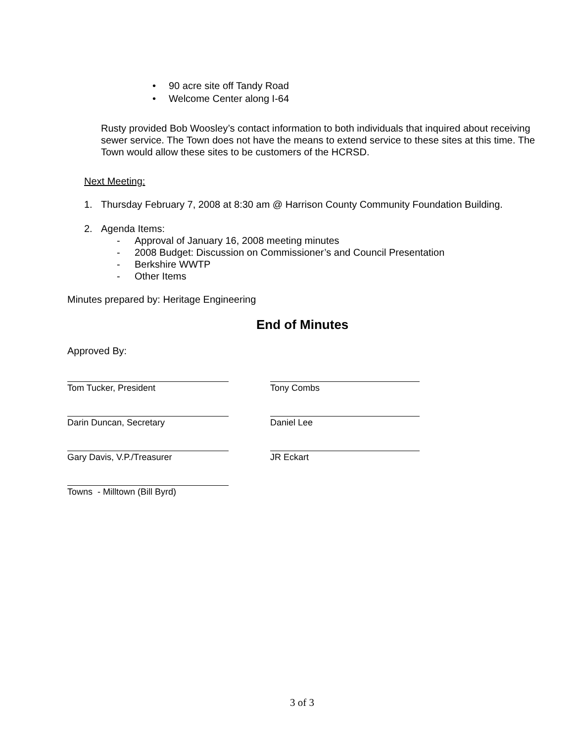90 acre site off Tandy Road
Welcome Center along I-64
Rusty provided Bob Woosley’s contact information to both individuals that inquired about receiving sewer service. The Town does not have the means to extend service to these sites at this time. The Town would allow these sites to be customers of the HCRSD.
Next Meeting:
1. Thursday February 7, 2008 at 8:30 am @ Harrison County Community Foundation Building.
2. Agenda Items:
- Approval of January 16, 2008 meeting minutes
- 2008 Budget: Discussion on Commissioner’s and Council Presentation
- Berkshire WWTP
- Other Items
Minutes prepared by: Heritage Engineering
End of Minutes
Approved By:
Tom Tucker, President Tony Combs
Darin Duncan, Secretary Daniel Lee
Gary Davis, V.P./Treasurer JR Eckart
Towns - Milltown (Bill Byrd)
3 of 3